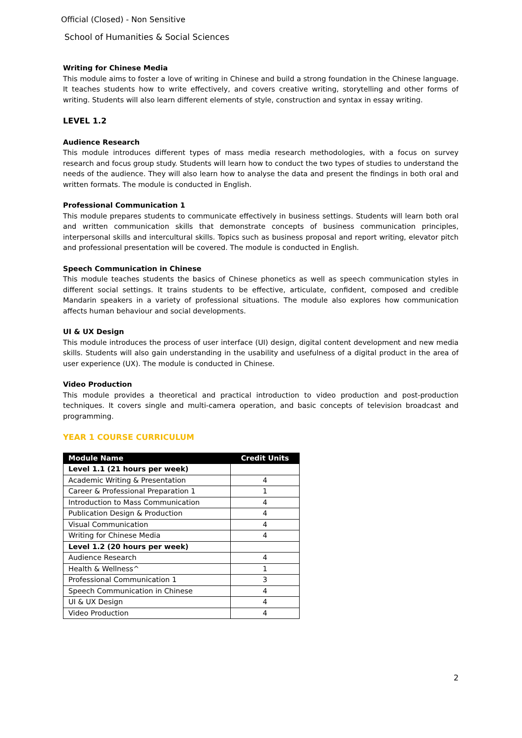Official (Closed) - Non Sensitive
School of Humanities & Social Sciences
Writing for Chinese Media
This module aims to foster a love of writing in Chinese and build a strong foundation in the Chinese language. It teaches students how to write effectively, and covers creative writing, storytelling and other forms of writing. Students will also learn different elements of style, construction and syntax in essay writing.
LEVEL 1.2
Audience Research
This module introduces different types of mass media research methodologies, with a focus on survey research and focus group study. Students will learn how to conduct the two types of studies to understand the needs of the audience. They will also learn how to analyse the data and present the findings in both oral and written formats. The module is conducted in English.
Professional Communication 1
This module prepares students to communicate effectively in business settings. Students will learn both oral and written communication skills that demonstrate concepts of business communication principles, interpersonal skills and intercultural skills. Topics such as business proposal and report writing, elevator pitch and professional presentation will be covered. The module is conducted in English.
Speech Communication in Chinese
This module teaches students the basics of Chinese phonetics as well as speech communication styles in different social settings. It trains students to be effective, articulate, confident, composed and credible Mandarin speakers in a variety of professional situations. The module also explores how communication affects human behaviour and social developments.
UI & UX Design
This module introduces the process of user interface (UI) design, digital content development and new media skills. Students will also gain understanding in the usability and usefulness of a digital product in the area of user experience (UX). The module is conducted in Chinese.
Video Production
This module provides a theoretical and practical introduction to video production and post-production techniques. It covers single and multi-camera operation, and basic concepts of television broadcast and programming.
YEAR 1 COURSE CURRICULUM
| Module Name | Credit Units |
| --- | --- |
| Level 1.1 (21 hours per week) | |
| Academic Writing & Presentation | 4 |
| Career & Professional Preparation 1 | 1 |
| Introduction to Mass Communication | 4 |
| Publication Design & Production | 4 |
| Visual Communication | 4 |
| Writing for Chinese Media | 4 |
| Level 1.2 (20 hours per week) | |
| Audience Research | 4 |
| Health & Wellness^ | 1 |
| Professional Communication 1 | 3 |
| Speech Communication in Chinese | 4 |
| UI & UX Design | 4 |
| Video Production | 4 |
2